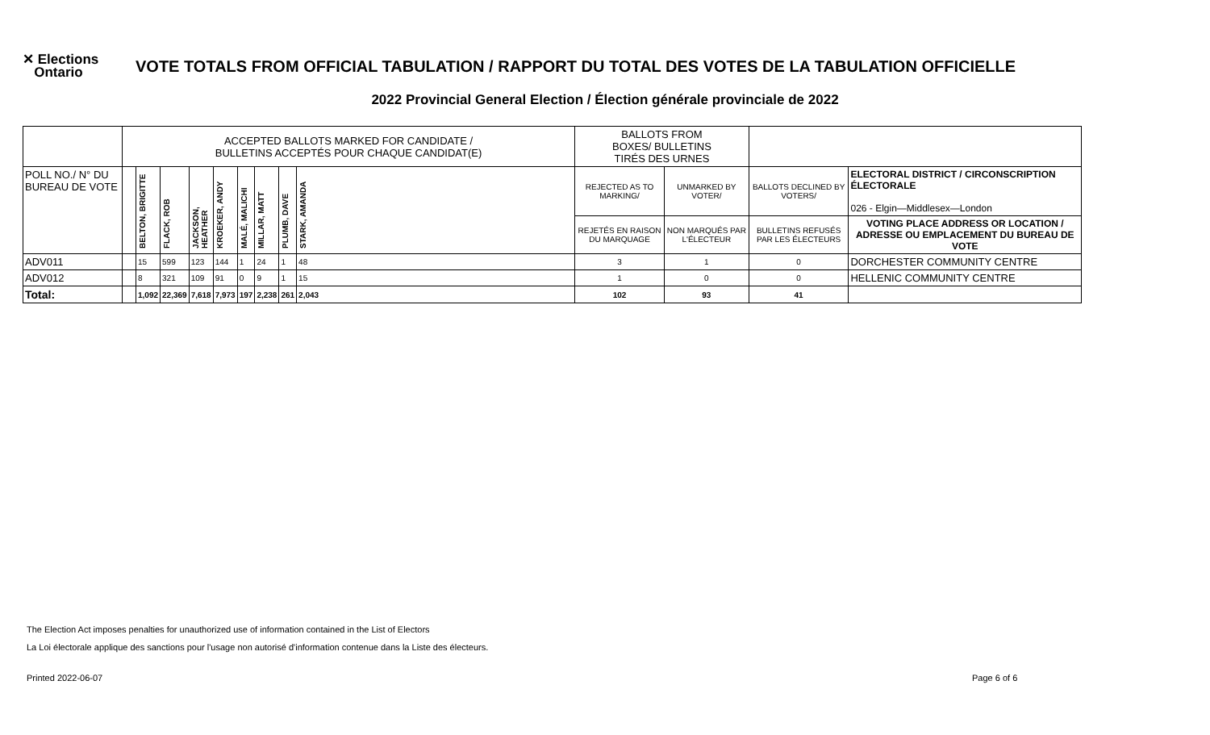✕ Elections
Ontario
VOTE TOTALS FROM OFFICIAL TABULATION / RAPPORT DU TOTAL DES VOTES DE LA TABULATION OFFICIELLE
2022 Provincial General Election / Élection générale provinciale de 2022
| | ACCEPTED BALLOTS MARKED FOR CANDIDATE / BULLETINS ACCEPTÉS POUR CHAQUE CANDIDAT(E) | | | | | | | | | BALLOTS FROM BOXES/ BULLETINS TIRÉS DES URNES | | | |
| POLL NO./ N° DU BUREAU DE VOTE | | BELTON, BRIGITTE | FLACK, ROB | JACKSON, HEATHER | KROEKER, ANDY | MALÉ, MALICHI | MILLAR, MATT | PLUMB, DAVE | STARK, AMANDA | REJECTED AS TO MARKING/ | UNMARKED BY VOTER/ | BALLOTS DECLINED BY VOTERS/ | ELECTORAL DISTRICT / CIRCONSCRIPTION ÉLECTORALE 026 - Elgin—Middlesex—London |
| | | | | | | | | | | REJETÉS EN RAISON DU MARQUAGE | NON MARQUÉS PAR L'ÉLECTEUR | BULLETINS REFUSÉS PAR LES ÉLECTEURS | VOTING PLACE ADDRESS OR LOCATION / ADRESSE OU EMPLACEMENT DU BUREAU DE VOTE |
| ADV011 | | 15 | 599 | 123 | 144 | 1 | 24 | 1 | 48 | 3 | 1 | 0 | DORCHESTER COMMUNITY CENTRE |
| ADV012 | | 8 | 321 | 109 | 91 | 0 | 9 | 1 | 15 | 1 | 0 | 0 | HELLENIC COMMUNITY CENTRE |
| Total: | | 1,092 | 22,369 | 7,618 | 7,973 | 197 | 2,238 | 261 | 2,043 | 102 | 93 | 41 | |
The Election Act imposes penalties for unauthorized use of information contained in the List of Electors
La Loi électorale applique des sanctions pour l'usage non autorisé d'information contenue dans la Liste des électeurs.
Printed 2022-06-07 Page 6 of 6